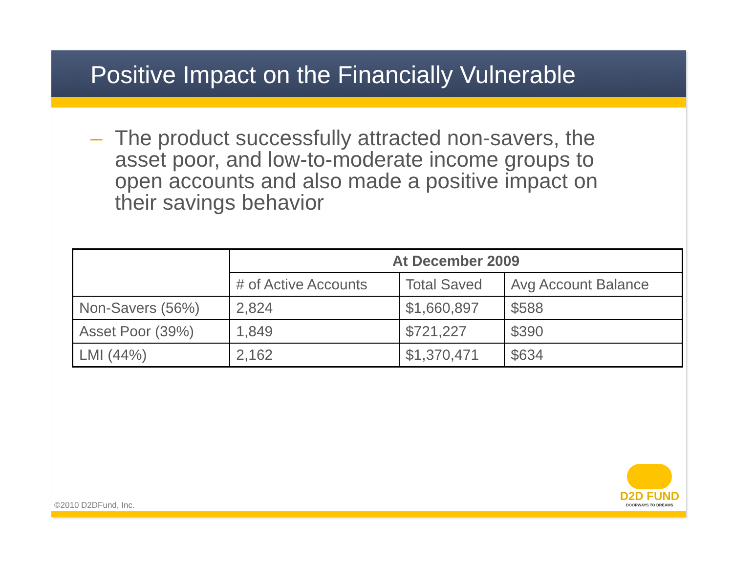Positive Impact on the Financially Vulnerable
– The product successfully attracted non-savers, the asset poor, and low-to-moderate income groups to open accounts and also made a positive impact on their savings behavior
| | At December 2009 | | |
| | # of Active Accounts | Total Saved | Avg Account Balance |
| Non-Savers (56%) | 2,824 | $1,660,897 | $588 |
| Asset Poor (39%) | 1,849 | $721,227 | $390 |
| LMI (44%) | 2,162 | $1,370,471 | $634 |
©2010 D2DFund, Inc.
D2D FUND
DOORWAYS TO DREAMS